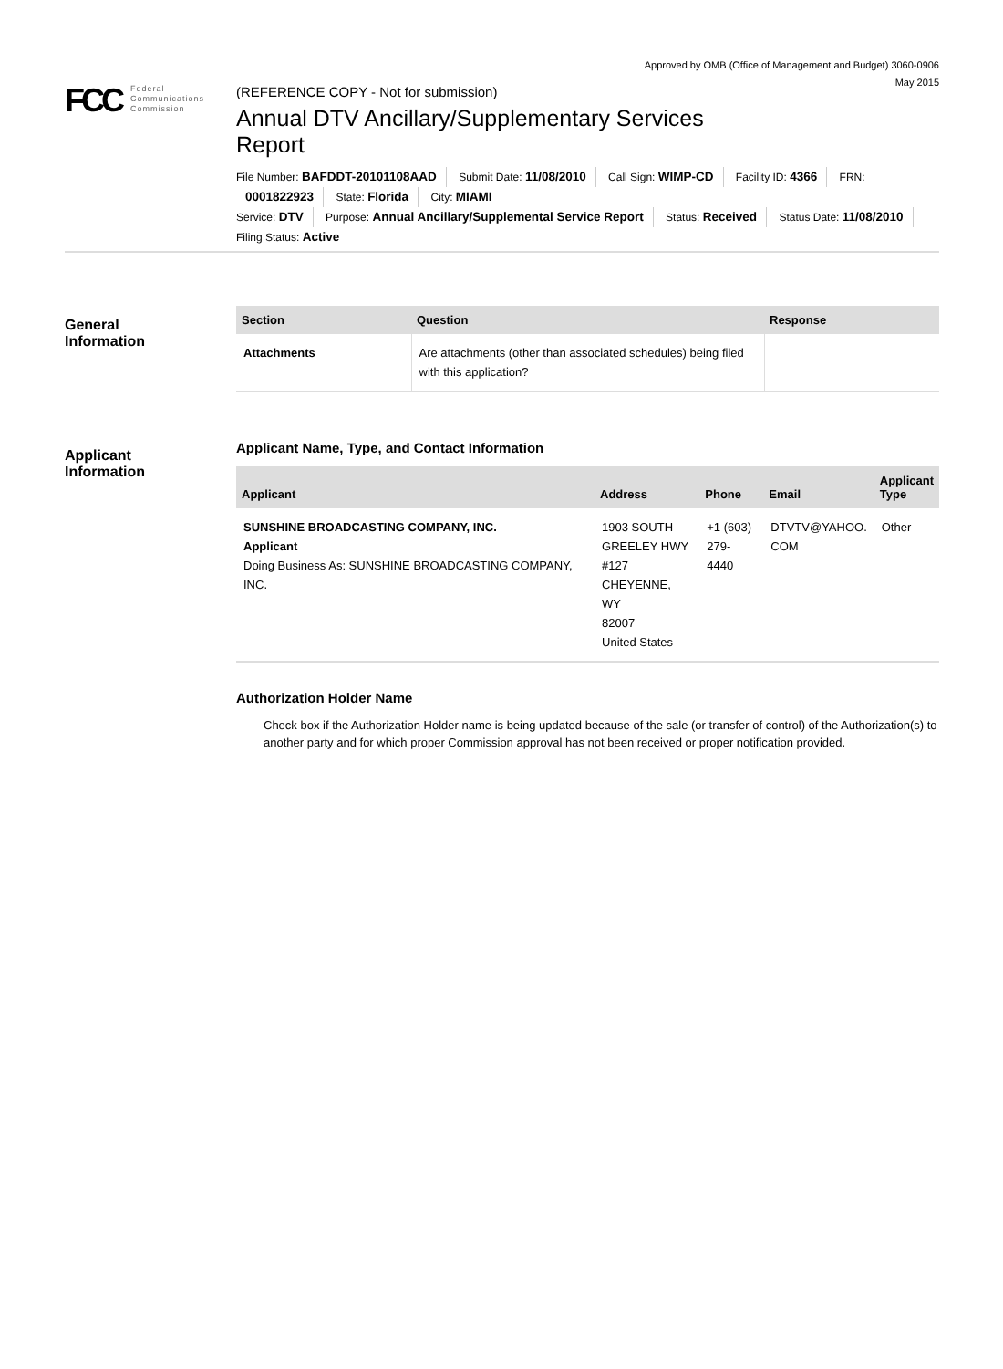Approved by OMB (Office of Management and Budget) 3060-0906
May 2015
FCC
Federal
Communications
Commission
(REFERENCE COPY - Not for submission)
Annual DTV Ancillary/Supplementary Services Report
File Number: BAFDDT-20101108AAD Submit Date: 11/08/2010 Call Sign: WIMP-CD Facility ID: 4366 FRN:
0001822923 State: Florida City: MIAMI
Service: DTV Purpose: Annual Ancillary/Supplemental Service Report Status: Received Status Date: 11/08/2010
Filing Status: Active
General
Information
| Section | Question | Response |
| --- | --- | --- |
| Attachments | Are attachments (other than associated schedules) being filed with this application? | |
Applicant
Information
Applicant Name, Type, and Contact Information
| Applicant | Address | Phone | Email | Applicant Type |
| --- | --- | --- | --- | --- |
| SUNSHINE BROADCASTING COMPANY, INC. Applicant Doing Business As: SUNSHINE BROADCASTING COMPANY, INC. | 1903 SOUTH GREELEY HWY #127 CHEYENNE, WY 82007 United States | +1 (603) 279-4440 | DTVTV@YAHOO. COM | Other |
Authorization Holder Name
Check box if the Authorization Holder name is being updated because of the sale (or transfer of control) of the Authorization(s) to another party and for which proper Commission approval has not been received or proper notification provided.